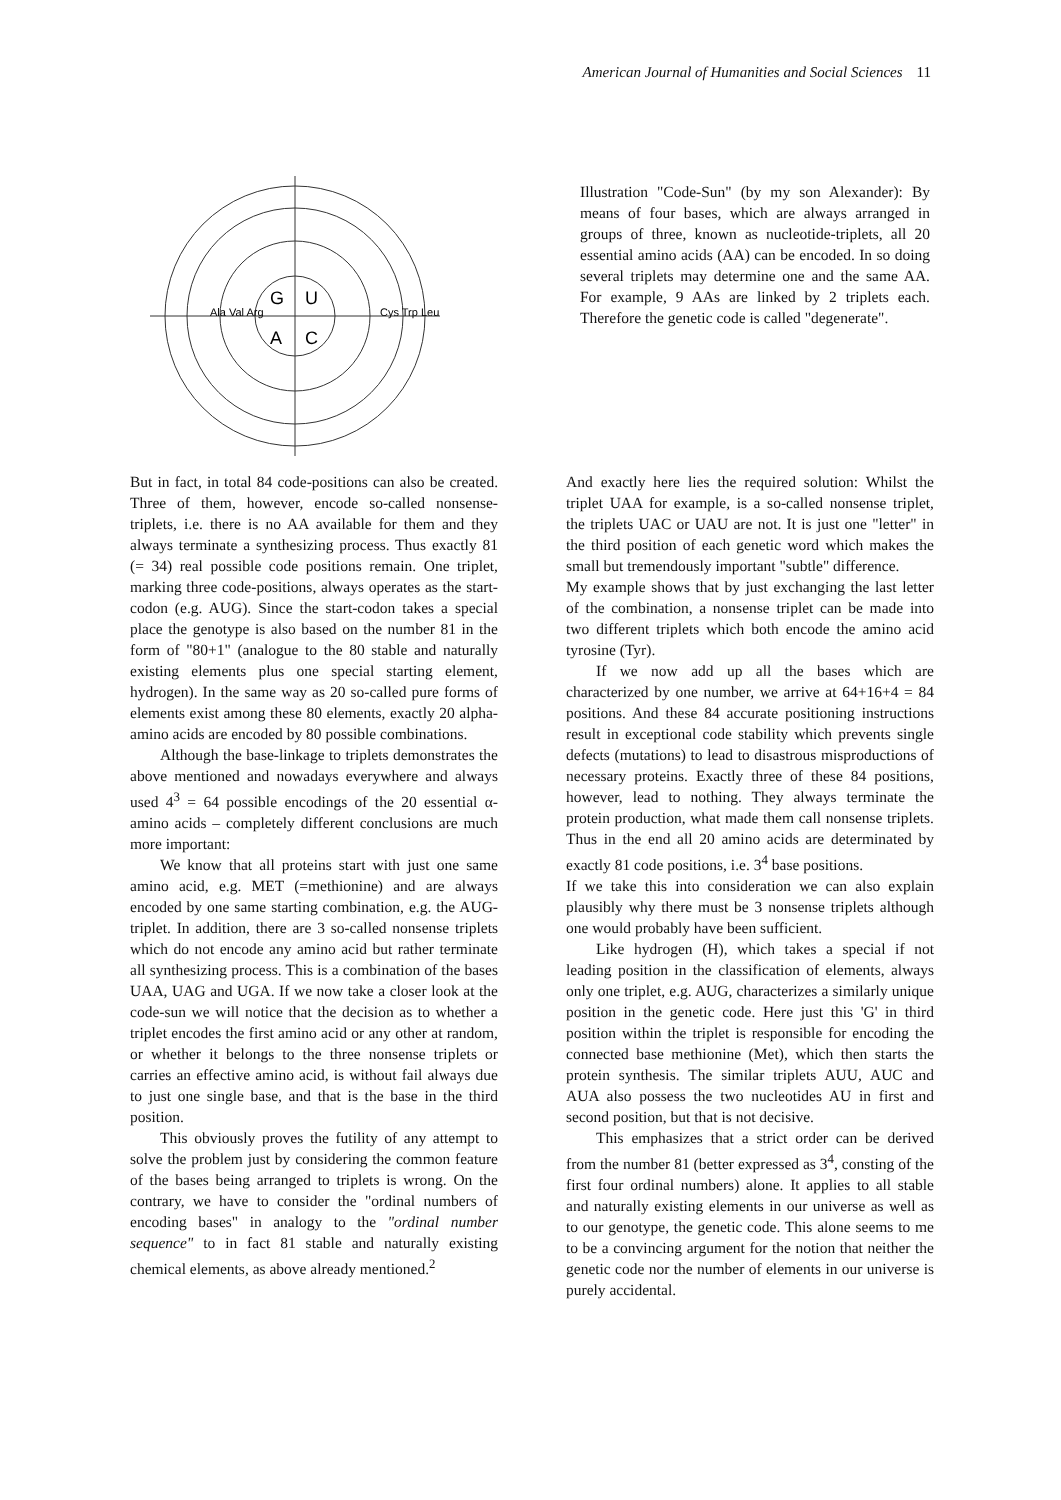American Journal of Humanities and Social Sciences 11
G
U
A
C
Ala Val Arg
Cys Trp Leu
Illustration "Code-Sun" (by my son Alexander): By means of four bases, which are always arranged in groups of three, known as nucleotide-triplets, all 20 essential amino acids (AA) can be encoded. In so doing several triplets may determine one and the same AA. For example, 9 AAs are linked by 2 triplets each. Therefore the genetic code is called "degenerate".
But in fact, in total 84 code-positions can also be created. Three of them, however, encode so-called nonsense-triplets, i.e. there is no AA available for them and they always terminate a synthesizing process. Thus exactly 81 (= 34) real possible code positions remain. One triplet, marking three code-positions, always operates as the start-codon (e.g. AUG). Since the start-codon takes a special place the genotype is also based on the number 81 in the form of "80+1" (analogue to the 80 stable and naturally existing elements plus one special starting element, hydrogen). In the same way as 20 so-called pure forms of elements exist among these 80 elements, exactly 20 alpha-amino acids are encoded by 80 possible combinations.
Although the base-linkage to triplets demonstrates the above mentioned and nowadays everywhere and always used 4<sup>3</sup> = 64 possible encodings of the 20 essential α-amino acids – completely different conclusions are much more important:
We know that all proteins start with just one same amino acid, e.g. MET (=methionine) and are always encoded by one same starting combination, e.g. the AUG-triplet. In addition, there are 3 so-called nonsense triplets which do not encode any amino acid but rather terminate all synthesizing process. This is a combination of the bases UAA, UAG and UGA. If we now take a closer look at the code-sun we will notice that the decision as to whether a triplet encodes the first amino acid or any other at random, or whether it belongs to the three nonsense triplets or carries an effective amino acid, is without fail always due to just one single base, and that is the base in the third position.
This obviously proves the futility of any attempt to solve the problem just by considering the common feature of the bases being arranged to triplets is wrong. On the contrary, we have to consider the "ordinal numbers of encoding bases" in analogy to the "ordinal number sequence" to in fact 81 stable and naturally existing chemical elements, as above already mentioned.<sup>2</sup>
And exactly here lies the required solution: Whilst the triplet UAA for example, is a so-called nonsense triplet, the triplets UAC or UAU are not. It is just one "letter" in the third position of each genetic word which makes the small but tremendously important "subtle" difference.
My example shows that by just exchanging the last letter of the combination, a nonsense triplet can be made into two different triplets which both encode the amino acid tyrosine (Tyr).
If we now add up all the bases which are characterized by one number, we arrive at 64+16+4 = 84 positions. And these 84 accurate positioning instructions result in exceptional code stability which prevents single defects (mutations) to lead to disastrous misproductions of necessary proteins. Exactly three of these 84 positions, however, lead to nothing. They always terminate the protein production, what made them call nonsense triplets. Thus in the end all 20 amino acids are determinated by exactly 81 code positions, i.e. 3<sup>4</sup> base positions.
If we take this into consideration we can also explain plausibly why there must be 3 nonsense triplets although one would probably have been sufficient.
Like hydrogen (H), which takes a special if not leading position in the classification of elements, always only one triplet, e.g. AUG, characterizes a similarly unique position in the genetic code. Here just this 'G' in third position within the triplet is responsible for encoding the connected base methionine (Met), which then starts the protein synthesis. The similar triplets AUU, AUC and AUA also possess the two nucleotides AU in first and second position, but that is not decisive.
This emphasizes that a strict order can be derived from the number 81 (better expressed as 3<sup>4</sup>, consting of the first four ordinal numbers) alone. It applies to all stable and naturally existing elements in our universe as well as to our genotype, the genetic code. This alone seems to me to be a convincing argument for the notion that neither the genetic code nor the number of elements in our universe is purely accidental.